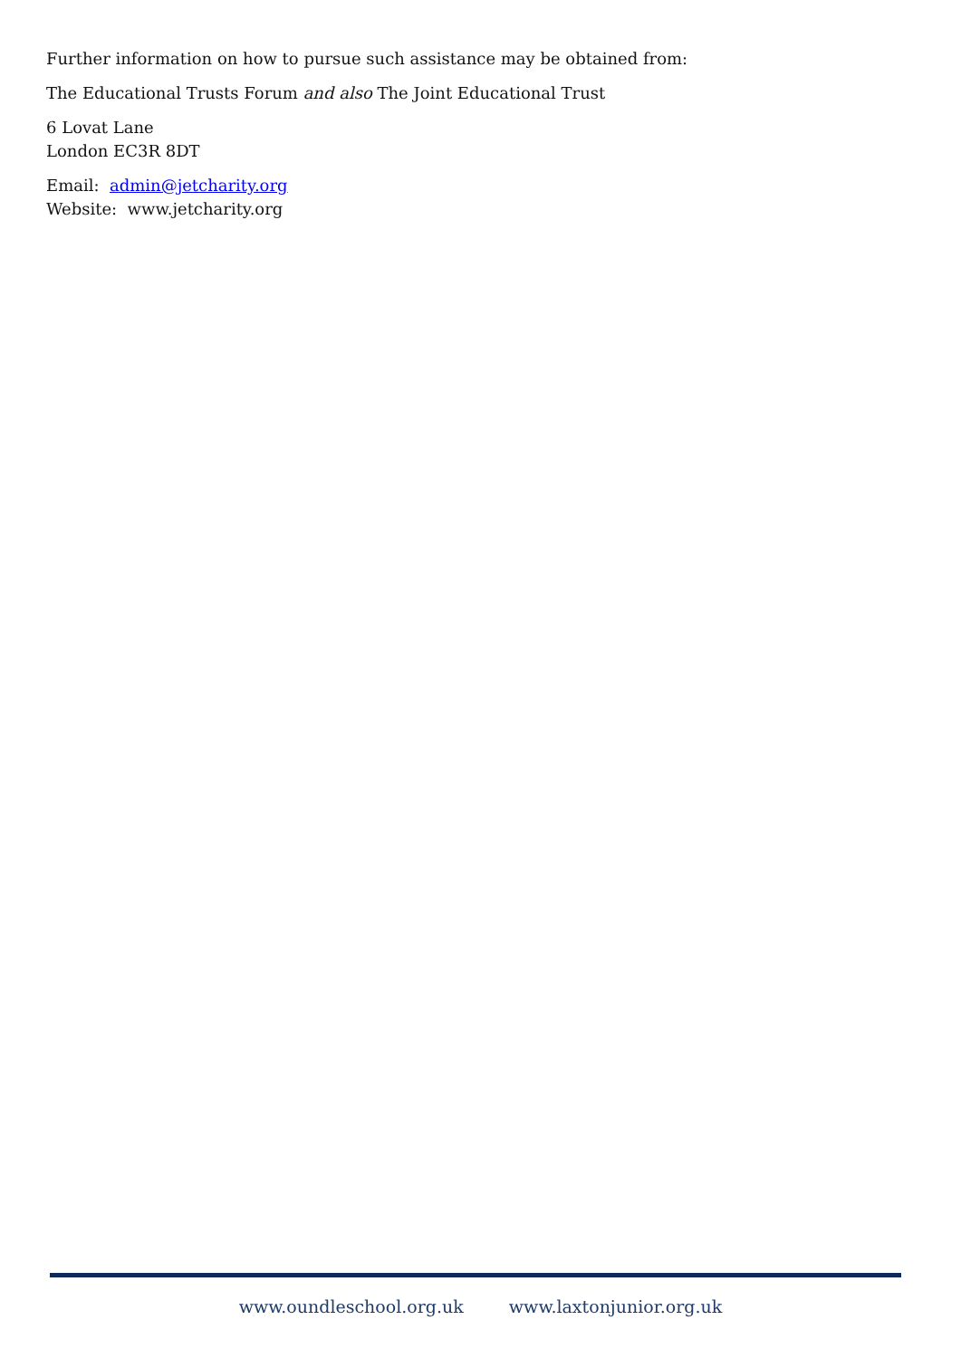Further information on how to pursue such assistance may be obtained from:
The Educational Trusts Forum and also The Joint Educational Trust
6 Lovat Lane
London EC3R 8DT
Email: admin@jetcharity.org
Website: www.jetcharity.org
www.oundleschool.org.uk www.laxtonjunior.org.uk